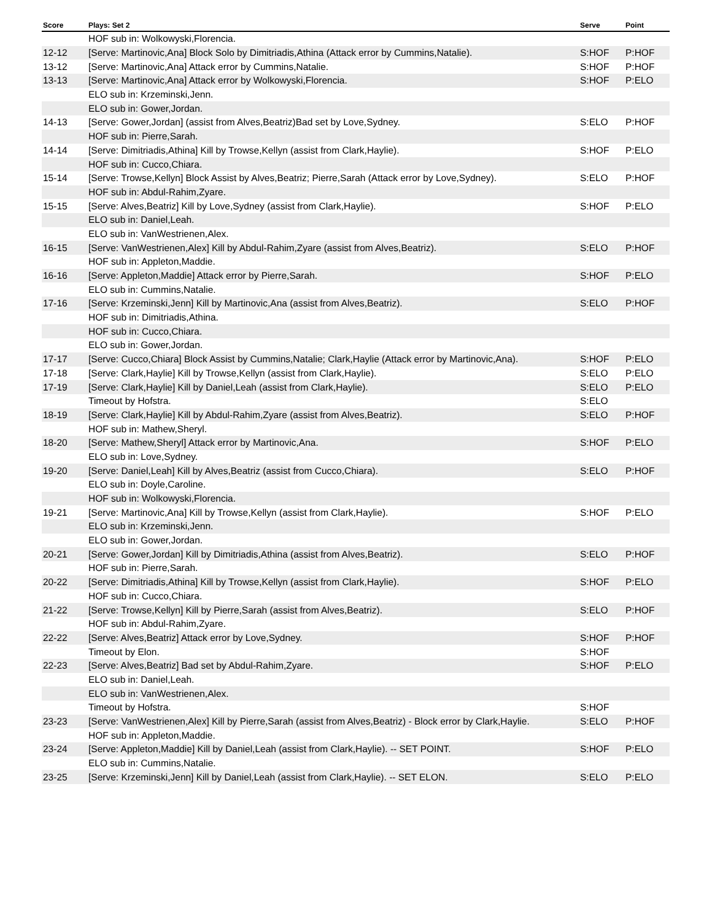| Score | Plays: Set 2 | Serve | Point |
| --- | --- | --- | --- |
| | HOF sub in: Wolkowyski,Florencia. | | |
| 12-12 | [Serve: Martinovic,Ana] Block Solo by Dimitriadis,Athina (Attack error by Cummins,Natalie). | S:HOF | P:HOF |
| 13-12 | [Serve: Martinovic,Ana] Attack error by Cummins,Natalie. | S:HOF | P:HOF |
| 13-13 | [Serve: Martinovic,Ana] Attack error by Wolkowyski,Florencia. | S:HOF | P:ELO |
| | ELO sub in: Krzeminski,Jenn. | | |
| | ELO sub in: Gower,Jordan. | | |
| 14-13 | [Serve: Gower,Jordan] (assist from Alves,Beatriz)Bad set by Love,Sydney. | S:ELO | P:HOF |
| | HOF sub in: Pierre,Sarah. | | |
| 14-14 | [Serve: Dimitriadis,Athina] Kill by Trowse,Kellyn (assist from Clark,Haylie). | S:HOF | P:ELO |
| | HOF sub in: Cucco,Chiara. | | |
| 15-14 | [Serve: Trowse,Kellyn] Block Assist by Alves,Beatriz; Pierre,Sarah (Attack error by Love,Sydney). | S:ELO | P:HOF |
| | HOF sub in: Abdul-Rahim,Zyare. | | |
| 15-15 | [Serve: Alves,Beatriz] Kill by Love,Sydney (assist from Clark,Haylie). | S:HOF | P:ELO |
| | ELO sub in: Daniel,Leah. | | |
| | ELO sub in: VanWestrienen,Alex. | | |
| 16-15 | [Serve: VanWestrienen,Alex] Kill by Abdul-Rahim,Zyare (assist from Alves,Beatriz). | S:ELO | P:HOF |
| | HOF sub in: Appleton,Maddie. | | |
| 16-16 | [Serve: Appleton,Maddie] Attack error by Pierre,Sarah. | S:HOF | P:ELO |
| | ELO sub in: Cummins,Natalie. | | |
| 17-16 | [Serve: Krzeminski,Jenn] Kill by Martinovic,Ana (assist from Alves,Beatriz). | S:ELO | P:HOF |
| | HOF sub in: Dimitriadis,Athina. | | |
| | HOF sub in: Cucco,Chiara. | | |
| | ELO sub in: Gower,Jordan. | | |
| 17-17 | [Serve: Cucco,Chiara] Block Assist by Cummins,Natalie; Clark,Haylie (Attack error by Martinovic,Ana). | S:HOF | P:ELO |
| 17-18 | [Serve: Clark,Haylie] Kill by Trowse,Kellyn (assist from Clark,Haylie). | S:ELO | P:ELO |
| 17-19 | [Serve: Clark,Haylie] Kill by Daniel,Leah (assist from Clark,Haylie). | S:ELO | P:ELO |
| | Timeout by Hofstra. | S:ELO | |
| 18-19 | [Serve: Clark,Haylie] Kill by Abdul-Rahim,Zyare (assist from Alves,Beatriz). | S:ELO | P:HOF |
| | HOF sub in: Mathew,Sheryl. | | |
| 18-20 | [Serve: Mathew,Sheryl] Attack error by Martinovic,Ana. | S:HOF | P:ELO |
| | ELO sub in: Love,Sydney. | | |
| 19-20 | [Serve: Daniel,Leah] Kill by Alves,Beatriz (assist from Cucco,Chiara). | S:ELO | P:HOF |
| | ELO sub in: Doyle,Caroline. | | |
| | HOF sub in: Wolkowyski,Florencia. | | |
| 19-21 | [Serve: Martinovic,Ana] Kill by Trowse,Kellyn (assist from Clark,Haylie). | S:HOF | P:ELO |
| | ELO sub in: Krzeminski,Jenn. | | |
| | ELO sub in: Gower,Jordan. | | |
| 20-21 | [Serve: Gower,Jordan] Kill by Dimitriadis,Athina (assist from Alves,Beatriz). | S:ELO | P:HOF |
| | HOF sub in: Pierre,Sarah. | | |
| 20-22 | [Serve: Dimitriadis,Athina] Kill by Trowse,Kellyn (assist from Clark,Haylie). | S:HOF | P:ELO |
| | HOF sub in: Cucco,Chiara. | | |
| 21-22 | [Serve: Trowse,Kellyn] Kill by Pierre,Sarah (assist from Alves,Beatriz). | S:ELO | P:HOF |
| | HOF sub in: Abdul-Rahim,Zyare. | | |
| 22-22 | [Serve: Alves,Beatriz] Attack error by Love,Sydney. | S:HOF | P:HOF |
| | Timeout by Elon. | S:HOF | |
| 22-23 | [Serve: Alves,Beatriz] Bad set by Abdul-Rahim,Zyare. | S:HOF | P:ELO |
| | ELO sub in: Daniel,Leah. | | |
| | ELO sub in: VanWestrienen,Alex. | | |
| | Timeout by Hofstra. | S:HOF | |
| 23-23 | [Serve: VanWestrienen,Alex] Kill by Pierre,Sarah (assist from Alves,Beatriz) - Block error by Clark,Haylie. | S:ELO | P:HOF |
| | HOF sub in: Appleton,Maddie. | | |
| 23-24 | [Serve: Appleton,Maddie] Kill by Daniel,Leah (assist from Clark,Haylie). -- SET POINT. | S:HOF | P:ELO |
| | ELO sub in: Cummins,Natalie. | | |
| 23-25 | [Serve: Krzeminski,Jenn] Kill by Daniel,Leah (assist from Clark,Haylie). -- SET ELON. | S:ELO | P:ELO |